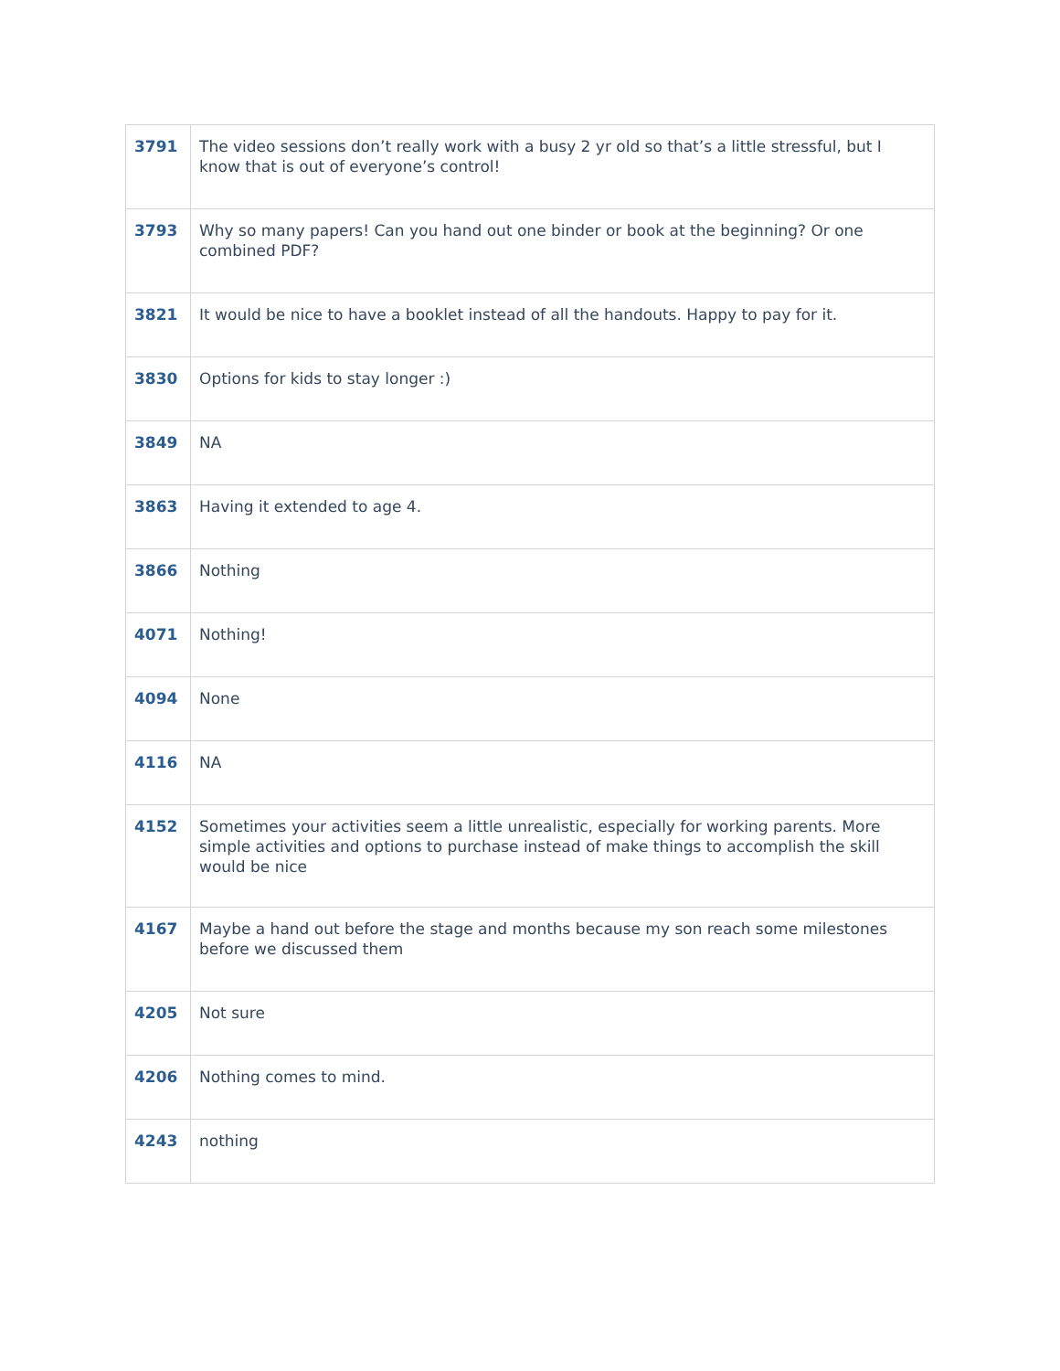| 3791 | The video sessions don’t really work with a busy 2 yr old so that’s a little stressful, but I know that is out of everyone’s control! |
| 3793 | Why so many papers! Can you hand out one binder or book at the beginning? Or one combined PDF? |
| 3821 | It would be nice to have a booklet instead of all the handouts. Happy to pay for it. |
| 3830 | Options for kids to stay longer :) |
| 3849 | NA |
| 3863 | Having it extended to age 4. |
| 3866 | Nothing |
| 4071 | Nothing! |
| 4094 | None |
| 4116 | NA |
| 4152 | Sometimes your activities seem a little unrealistic, especially for working parents. More simple activities and options to purchase instead of make things to accomplish the skill would be nice |
| 4167 | Maybe a hand out before the stage and months because my son reach some milestones before we discussed them |
| 4205 | Not sure |
| 4206 | Nothing comes to mind. |
| 4243 | nothing |